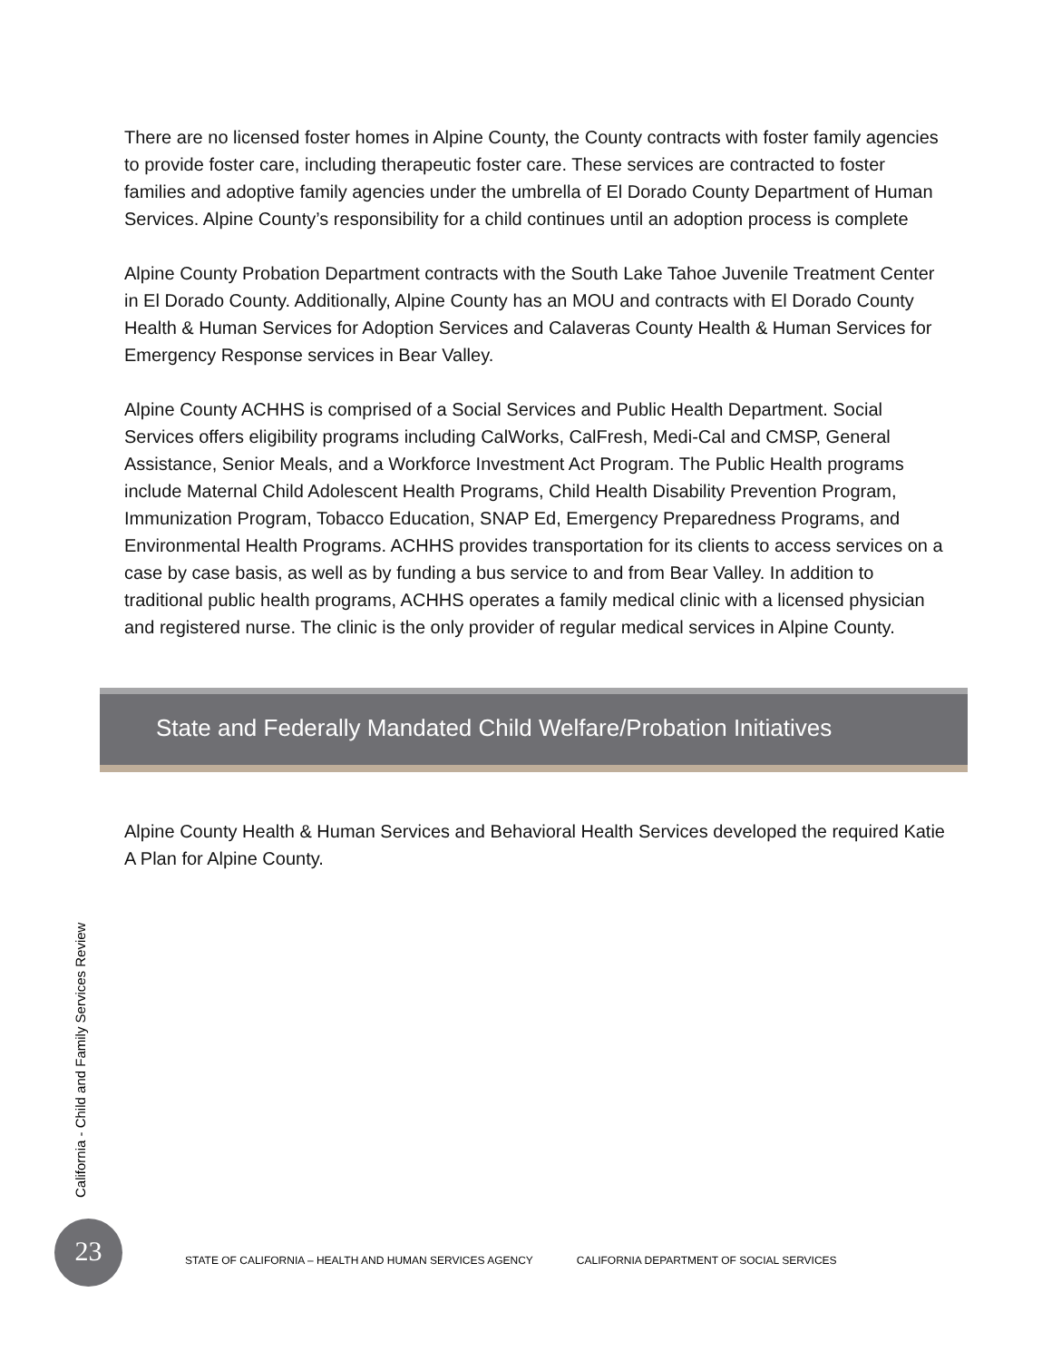There are no licensed foster homes in Alpine County, the County contracts with foster family agencies to provide foster care, including therapeutic foster care. These services are contracted to foster families and adoptive family agencies under the umbrella of El Dorado County Department of Human Services. Alpine County’s responsibility for a child continues until an adoption process is complete
Alpine County Probation Department contracts with the South Lake Tahoe Juvenile Treatment Center in El Dorado County. Additionally, Alpine County has an MOU and contracts with El Dorado County Health & Human Services for Adoption Services and Calaveras County Health & Human Services for Emergency Response services in Bear Valley.
Alpine County ACHHS is comprised of a Social Services and Public Health Department. Social Services offers eligibility programs including CalWorks, CalFresh, Medi-Cal and CMSP, General Assistance, Senior Meals, and a Workforce Investment Act Program. The Public Health programs include Maternal Child Adolescent Health Programs, Child Health Disability Prevention Program, Immunization Program, Tobacco Education, SNAP Ed, Emergency Preparedness Programs, and Environmental Health Programs. ACHHS provides transportation for its clients to access services on a case by case basis, as well as by funding a bus service to and from Bear Valley. In addition to traditional public health programs, ACHHS operates a family medical clinic with a licensed physician and registered nurse. The clinic is the only provider of regular medical services in Alpine County.
State and Federally Mandated Child Welfare/Probation Initiatives
Alpine County Health & Human Services and Behavioral Health Services developed the required Katie A Plan for Alpine County.
California - Child and Family Services Review
23
STATE OF CALIFORNIA – HEALTH AND HUMAN SERVICES AGENCY CALIFORNIA DEPARTMENT OF SOCIAL SERVICES